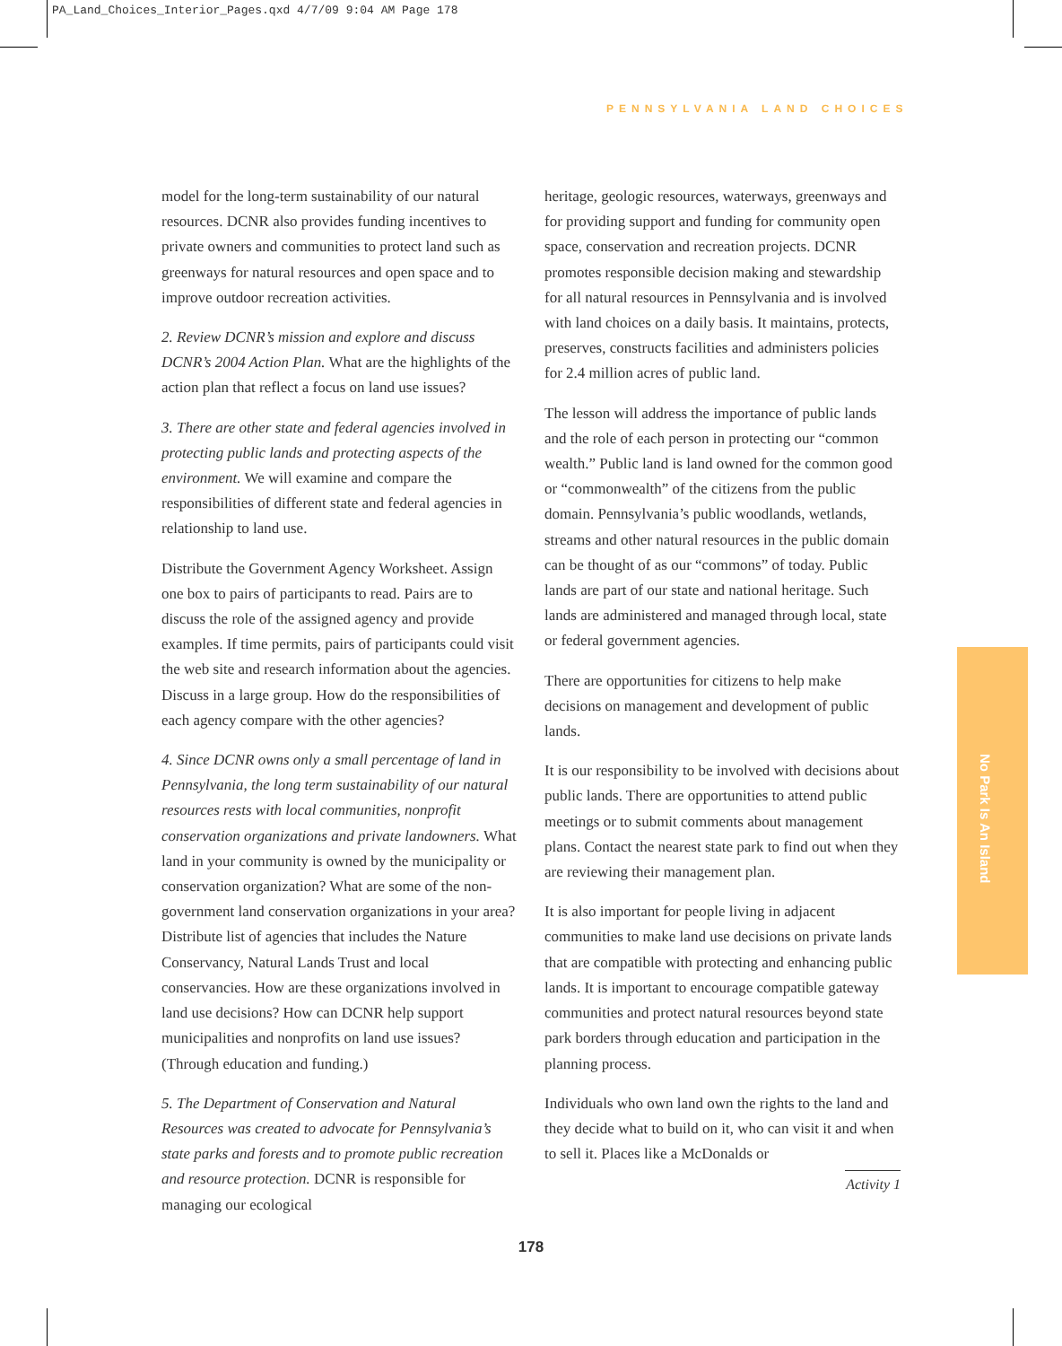PA_Land_Choices_Interior_Pages.qxd 4/7/09 9:04 AM Page 178
PENNSYLVANIA LAND CHOICES
model for the long-term sustainability of our natural resources. DCNR also provides funding incentives to private owners and communities to protect land such as greenways for natural resources and open space and to improve outdoor recreation activities.
2. Review DCNR’s mission and explore and discuss DCNR’s 2004 Action Plan. What are the highlights of the action plan that reflect a focus on land use issues?
3. There are other state and federal agencies involved in protecting public lands and protecting aspects of the environment. We will examine and compare the responsibilities of different state and federal agencies in relationship to land use.
Distribute the Government Agency Worksheet. Assign one box to pairs of participants to read. Pairs are to discuss the role of the assigned agency and provide examples. If time permits, pairs of participants could visit the web site and research information about the agencies. Discuss in a large group. How do the responsibilities of each agency compare with the other agencies?
4. Since DCNR owns only a small percentage of land in Pennsylvania, the long term sustainability of our natural resources rests with local communities, nonprofit conservation organizations and private landowners. What land in your community is owned by the municipality or conservation organization? What are some of the non-government land conservation organizations in your area? Distribute list of agencies that includes the Nature Conservancy, Natural Lands Trust and local conservancies. How are these organizations involved in land use decisions? How can DCNR help support municipalities and nonprofits on land use issues? (Through education and funding.)
5. The Department of Conservation and Natural Resources was created to advocate for Pennsylvania’s state parks and forests and to promote public recreation and resource protection. DCNR is responsible for managing our ecological
heritage, geologic resources, waterways, greenways and for providing support and funding for community open space, conservation and recreation projects. DCNR promotes responsible decision making and stewardship for all natural resources in Pennsylvania and is involved with land choices on a daily basis. It maintains, protects, preserves, constructs facilities and administers policies for 2.4 million acres of public land.
The lesson will address the importance of public lands and the role of each person in protecting our “common wealth.” Public land is land owned for the common good or “commonwealth” of the citizens from the public domain. Pennsylvania’s public woodlands, wetlands, streams and other natural resources in the public domain can be thought of as our “commons” of today. Public lands are part of our state and national heritage. Such lands are administered and managed through local, state or federal government agencies.
There are opportunities for citizens to help make decisions on management and development of public lands.
It is our responsibility to be involved with decisions about public lands. There are opportunities to attend public meetings or to submit comments about management plans. Contact the nearest state park to find out when they are reviewing their management plan.
It is also important for people living in adjacent communities to make land use decisions on private lands that are compatible with protecting and enhancing public lands. It is important to encourage compatible gateway communities and protect natural resources beyond state park borders through education and participation in the planning process.
Individuals who own land own the rights to the land and they decide what to build on it, who can visit it and when to sell it. Places like a McDonalds or
No Park Is An Island
Activity 1
178